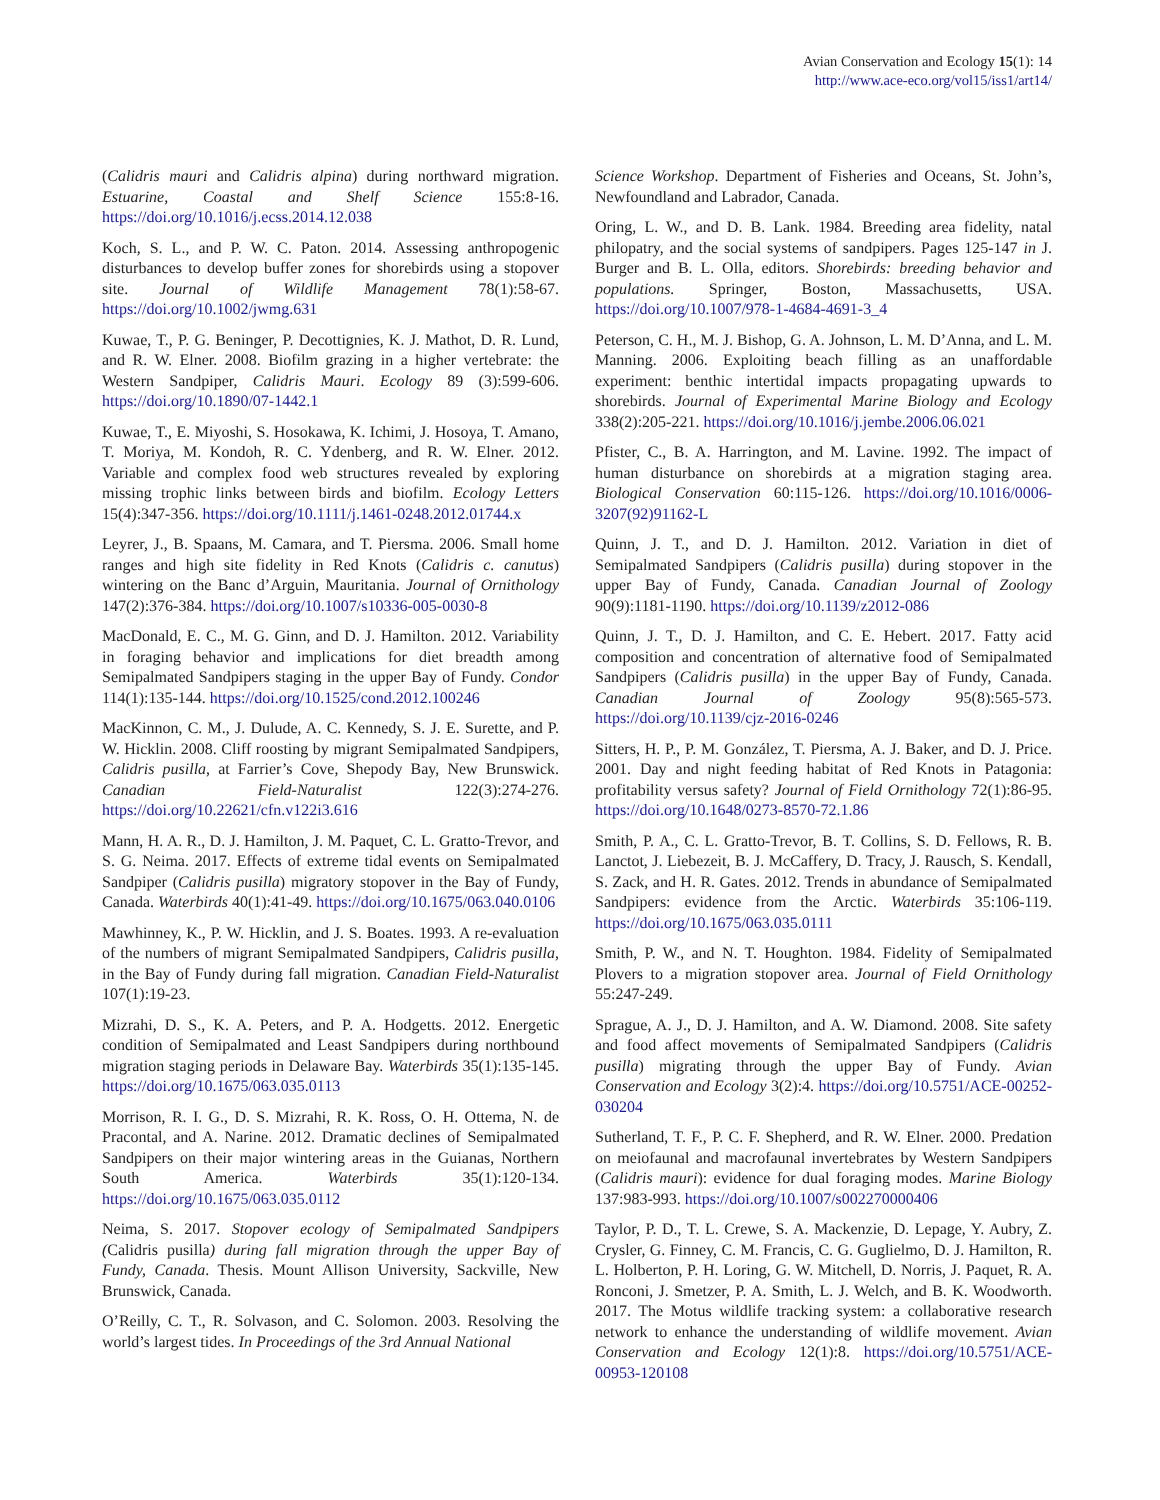Avian Conservation and Ecology 15(1): 14
http://www.ace-eco.org/vol15/iss1/art14/
(Calidris mauri and Calidris alpina) during northward migration. Estuarine, Coastal and Shelf Science 155:8-16. https://doi.org/10.1016/j.ecss.2014.12.038
Koch, S. L., and P. W. C. Paton. 2014. Assessing anthropogenic disturbances to develop buffer zones for shorebirds using a stopover site. Journal of Wildlife Management 78(1):58-67. https://doi.org/10.1002/jwmg.631
Kuwae, T., P. G. Beninger, P. Decottignies, K. J. Mathot, D. R. Lund, and R. W. Elner. 2008. Biofilm grazing in a higher vertebrate: the Western Sandpiper, Calidris Mauri. Ecology 89 (3):599-606. https://doi.org/10.1890/07-1442.1
Kuwae, T., E. Miyoshi, S. Hosokawa, K. Ichimi, J. Hosoya, T. Amano, T. Moriya, M. Kondoh, R. C. Ydenberg, and R. W. Elner. 2012. Variable and complex food web structures revealed by exploring missing trophic links between birds and biofilm. Ecology Letters 15(4):347-356. https://doi.org/10.1111/j.1461-0248.2012.01744.x
Leyrer, J., B. Spaans, M. Camara, and T. Piersma. 2006. Small home ranges and high site fidelity in Red Knots (Calidris c. canutus) wintering on the Banc d’Arguin, Mauritania. Journal of Ornithology 147(2):376-384. https://doi.org/10.1007/s10336-005-0030-8
MacDonald, E. C., M. G. Ginn, and D. J. Hamilton. 2012. Variability in foraging behavior and implications for diet breadth among Semipalmated Sandpipers staging in the upper Bay of Fundy. Condor 114(1):135-144. https://doi.org/10.1525/cond.2012.100246
MacKinnon, C. M., J. Dulude, A. C. Kennedy, S. J. E. Surette, and P. W. Hicklin. 2008. Cliff roosting by migrant Semipalmated Sandpipers, Calidris pusilla, at Farrier’s Cove, Shepody Bay, New Brunswick. Canadian Field-Naturalist 122(3):274-276. https://doi.org/10.22621/cfn.v122i3.616
Mann, H. A. R., D. J. Hamilton, J. M. Paquet, C. L. Gratto-Trevor, and S. G. Neima. 2017. Effects of extreme tidal events on Semipalmated Sandpiper (Calidris pusilla) migratory stopover in the Bay of Fundy, Canada. Waterbirds 40(1):41-49. https://doi.org/10.1675/063.040.0106
Mawhinney, K., P. W. Hicklin, and J. S. Boates. 1993. A re-evaluation of the numbers of migrant Semipalmated Sandpipers, Calidris pusilla, in the Bay of Fundy during fall migration. Canadian Field-Naturalist 107(1):19-23.
Mizrahi, D. S., K. A. Peters, and P. A. Hodgetts. 2012. Energetic condition of Semipalmated and Least Sandpipers during northbound migration staging periods in Delaware Bay. Waterbirds 35(1):135-145. https://doi.org/10.1675/063.035.0113
Morrison, R. I. G., D. S. Mizrahi, R. K. Ross, O. H. Ottema, N. de Pracontal, and A. Narine. 2012. Dramatic declines of Semipalmated Sandpipers on their major wintering areas in the Guianas, Northern South America. Waterbirds 35(1):120-134. https://doi.org/10.1675/063.035.0112
Neima, S. 2017. Stopover ecology of Semipalmated Sandpipers (Calidris pusilla) during fall migration through the upper Bay of Fundy, Canada. Thesis. Mount Allison University, Sackville, New Brunswick, Canada.
O’Reilly, C. T., R. Solvason, and C. Solomon. 2003. Resolving the world’s largest tides. In Proceedings of the 3rd Annual National
Science Workshop. Department of Fisheries and Oceans, St. John’s, Newfoundland and Labrador, Canada.
Oring, L. W., and D. B. Lank. 1984. Breeding area fidelity, natal philopatry, and the social systems of sandpipers. Pages 125-147 in J. Burger and B. L. Olla, editors. Shorebirds: breeding behavior and populations. Springer, Boston, Massachusetts, USA. https://doi.org/10.1007/978-1-4684-4691-3_4
Peterson, C. H., M. J. Bishop, G. A. Johnson, L. M. D’Anna, and L. M. Manning. 2006. Exploiting beach filling as an unaffordable experiment: benthic intertidal impacts propagating upwards to shorebirds. Journal of Experimental Marine Biology and Ecology 338(2):205-221. https://doi.org/10.1016/j.jembe.2006.06.021
Pfister, C., B. A. Harrington, and M. Lavine. 1992. The impact of human disturbance on shorebirds at a migration staging area. Biological Conservation 60:115-126. https://doi.org/10.1016/0006-3207(92)91162-L
Quinn, J. T., and D. J. Hamilton. 2012. Variation in diet of Semipalmated Sandpipers (Calidris pusilla) during stopover in the upper Bay of Fundy, Canada. Canadian Journal of Zoology 90(9):1181-1190. https://doi.org/10.1139/z2012-086
Quinn, J. T., D. J. Hamilton, and C. E. Hebert. 2017. Fatty acid composition and concentration of alternative food of Semipalmated Sandpipers (Calidris pusilla) in the upper Bay of Fundy, Canada. Canadian Journal of Zoology 95(8):565-573. https://doi.org/10.1139/cjz-2016-0246
Sitters, H. P., P. M. González, T. Piersma, A. J. Baker, and D. J. Price. 2001. Day and night feeding habitat of Red Knots in Patagonia: profitability versus safety? Journal of Field Ornithology 72(1):86-95. https://doi.org/10.1648/0273-8570-72.1.86
Smith, P. A., C. L. Gratto-Trevor, B. T. Collins, S. D. Fellows, R. B. Lanctot, J. Liebezeit, B. J. McCaffery, D. Tracy, J. Rausch, S. Kendall, S. Zack, and H. R. Gates. 2012. Trends in abundance of Semipalmated Sandpipers: evidence from the Arctic. Waterbirds 35:106-119. https://doi.org/10.1675/063.035.0111
Smith, P. W., and N. T. Houghton. 1984. Fidelity of Semipalmated Plovers to a migration stopover area. Journal of Field Ornithology 55:247-249.
Sprague, A. J., D. J. Hamilton, and A. W. Diamond. 2008. Site safety and food affect movements of Semipalmated Sandpipers (Calidris pusilla) migrating through the upper Bay of Fundy. Avian Conservation and Ecology 3(2):4. https://doi.org/10.5751/ACE-00252-030204
Sutherland, T. F., P. C. F. Shepherd, and R. W. Elner. 2000. Predation on meiofaunal and macrofaunal invertebrates by Western Sandpipers (Calidris mauri): evidence for dual foraging modes. Marine Biology 137:983-993. https://doi.org/10.1007/s002270000406
Taylor, P. D., T. L. Crewe, S. A. Mackenzie, D. Lepage, Y. Aubry, Z. Crysler, G. Finney, C. M. Francis, C. G. Guglielmo, D. J. Hamilton, R. L. Holberton, P. H. Loring, G. W. Mitchell, D. Norris, J. Paquet, R. A. Ronconi, J. Smetzer, P. A. Smith, L. J. Welch, and B. K. Woodworth. 2017. The Motus wildlife tracking system: a collaborative research network to enhance the understanding of wildlife movement. Avian Conservation and Ecology 12(1):8. https://doi.org/10.5751/ACE-00953-120108